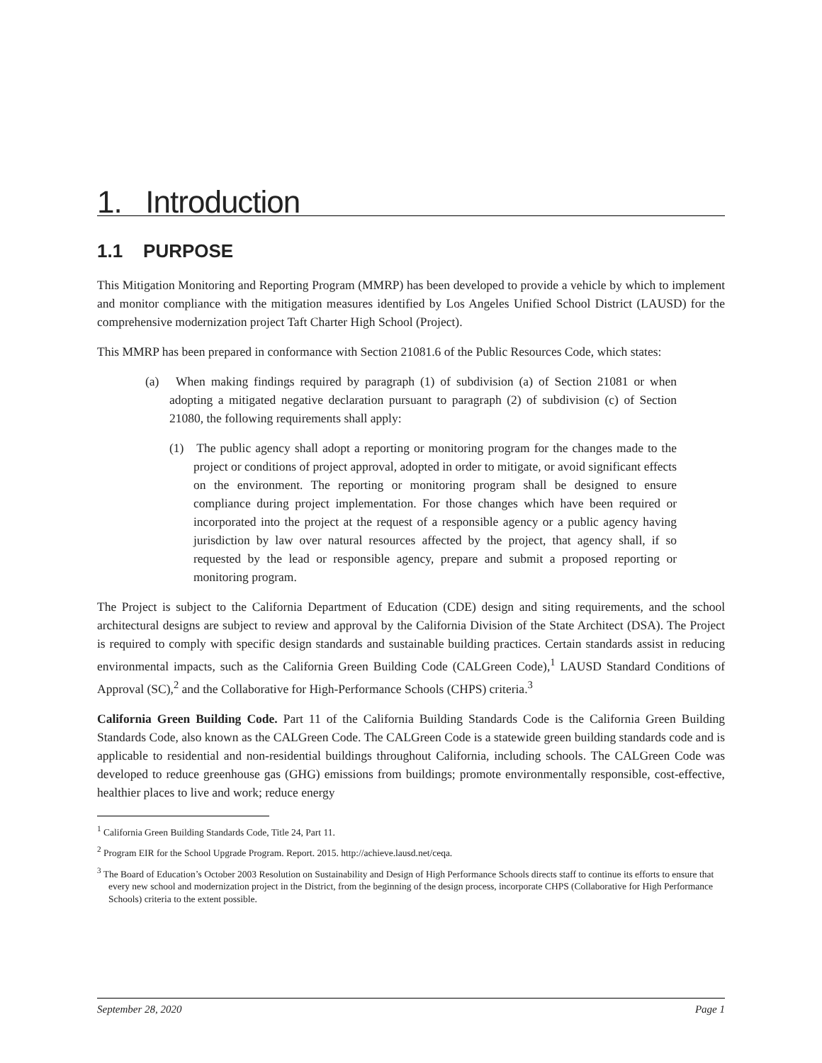1. Introduction
1.1 PURPOSE
This Mitigation Monitoring and Reporting Program (MMRP) has been developed to provide a vehicle by which to implement and monitor compliance with the mitigation measures identified by Los Angeles Unified School District (LAUSD) for the comprehensive modernization project Taft Charter High School (Project).
This MMRP has been prepared in conformance with Section 21081.6 of the Public Resources Code, which states:
(a) When making findings required by paragraph (1) of subdivision (a) of Section 21081 or when adopting a mitigated negative declaration pursuant to paragraph (2) of subdivision (c) of Section 21080, the following requirements shall apply:
(1) The public agency shall adopt a reporting or monitoring program for the changes made to the project or conditions of project approval, adopted in order to mitigate, or avoid significant effects on the environment. The reporting or monitoring program shall be designed to ensure compliance during project implementation. For those changes which have been required or incorporated into the project at the request of a responsible agency or a public agency having jurisdiction by law over natural resources affected by the project, that agency shall, if so requested by the lead or responsible agency, prepare and submit a proposed reporting or monitoring program.
The Project is subject to the California Department of Education (CDE) design and siting requirements, and the school architectural designs are subject to review and approval by the California Division of the State Architect (DSA). The Project is required to comply with specific design standards and sustainable building practices. Certain standards assist in reducing environmental impacts, such as the California Green Building Code (CALGreen Code),<sup>1</sup> LAUSD Standard Conditions of Approval (SC),<sup>2</sup> and the Collaborative for High-Performance Schools (CHPS) criteria.<sup>3</sup>
California Green Building Code. Part 11 of the California Building Standards Code is the California Green Building Standards Code, also known as the CALGreen Code. The CALGreen Code is a statewide green building standards code and is applicable to residential and non-residential buildings throughout California, including schools. The CALGreen Code was developed to reduce greenhouse gas (GHG) emissions from buildings; promote environmentally responsible, cost-effective, healthier places to live and work; reduce energy
<sup>1</sup> California Green Building Standards Code, Title 24, Part 11.
<sup>2</sup> Program EIR for the School Upgrade Program. Report. 2015. http://achieve.lausd.net/ceqa.
<sup>3</sup> The Board of Education’s October 2003 Resolution on Sustainability and Design of High Performance Schools directs staff to continue its efforts to ensure that every new school and modernization project in the District, from the beginning of the design process, incorporate CHPS (Collaborative for High Performance Schools) criteria to the extent possible.
September 28, 2020 Page 1